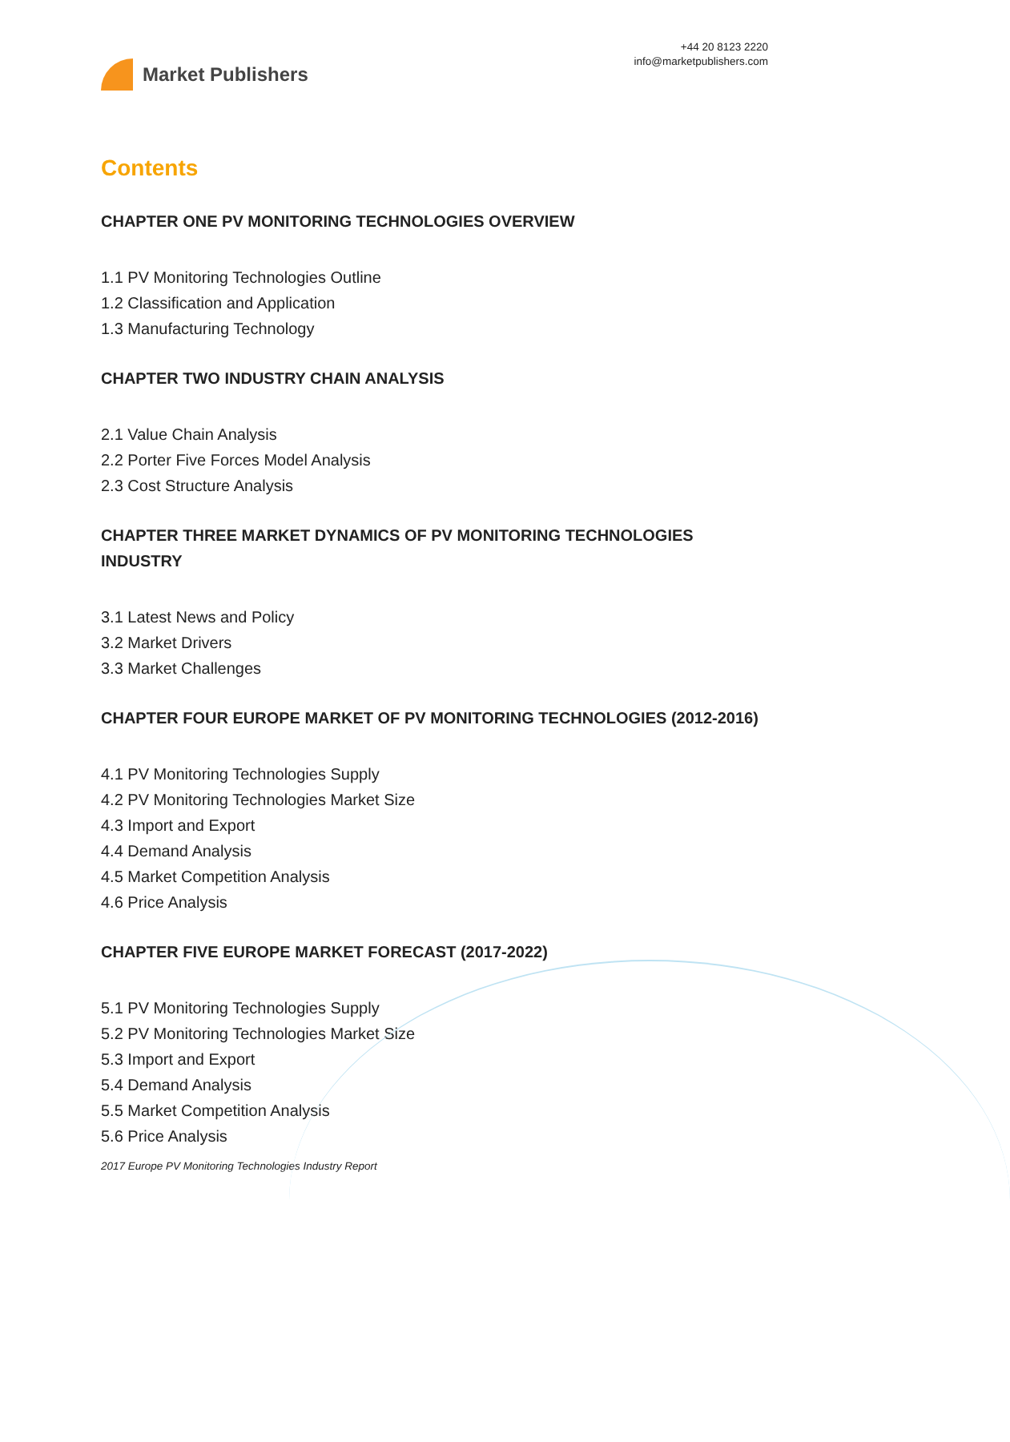Market Publishers
+44 20 8123 2220
info@marketpublishers.com
Contents
CHAPTER ONE PV MONITORING TECHNOLOGIES OVERVIEW
1.1 PV Monitoring Technologies Outline
1.2 Classification and Application
1.3 Manufacturing Technology
CHAPTER TWO INDUSTRY CHAIN ANALYSIS
2.1 Value Chain Analysis
2.2 Porter Five Forces Model Analysis
2.3 Cost Structure Analysis
CHAPTER THREE MARKET DYNAMICS OF PV MONITORING TECHNOLOGIES INDUSTRY
3.1 Latest News and Policy
3.2 Market Drivers
3.3 Market Challenges
CHAPTER FOUR EUROPE MARKET OF PV MONITORING TECHNOLOGIES (2012-2016)
4.1 PV Monitoring Technologies Supply
4.2 PV Monitoring Technologies Market Size
4.3 Import and Export
4.4 Demand Analysis
4.5 Market Competition Analysis
4.6 Price Analysis
CHAPTER FIVE EUROPE MARKET FORECAST (2017-2022)
5.1 PV Monitoring Technologies Supply
5.2 PV Monitoring Technologies Market Size
5.3 Import and Export
5.4 Demand Analysis
5.5 Market Competition Analysis
5.6 Price Analysis
2017 Europe PV Monitoring Technologies Industry Report